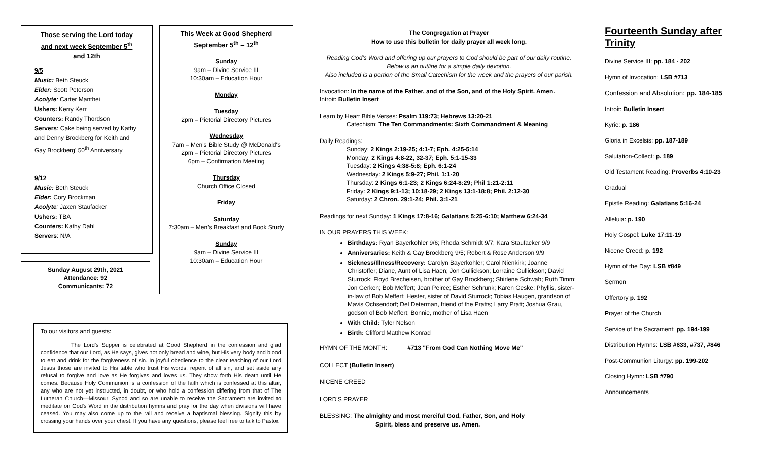Those serving the Lord today and next week September 5<sup>th</sup> and 12th
9/5
Music: Beth Steuck
Elder: Scott Peterson
Acolyte: Carter Manthei
Ushers: Kerry Kerr
Counters: Randy Thordson
Servers: Cake being served by Kathy and Denny Brockberg for Keith and Gay Brockberg' 50<sup>th</sup> Anniversary
9/12
Music: Beth Steuck
Elder: Cory Brockman
Acolyte: Jaxen Staufacker
Ushers: TBA
Counters: Kathy Dahl
Servers: N/A
Sunday August 29th, 2021
Attendance: 92
Communicants: 72
This Week at Good Shepherd
September 5<sup>th</sup> – 12<sup>th</sup>
Sunday
9am – Divine Service III
10:30am – Education Hour
Monday
Tuesday
2pm – Pictorial Directory Pictures
Wednesday
7am – Men's Bible Study @ McDonald's
2pm – Pictorial Directory Pictures
6pm – Confirmation Meeting
Thursday
Church Office Closed
Friday
Saturday
7:30am – Men's Breakfast and Book Study
Sunday
9am – Divine Service III
10:30am – Education Hour
To our visitors and guests:
The Lord's Supper is celebrated at Good Shepherd in the confession and glad confidence that our Lord, as He says, gives not only bread and wine, but His very body and blood to eat and drink for the forgiveness of sin. In joyful obedience to the clear teaching of our Lord Jesus those are invited to His table who trust His words, repent of all sin, and set aside any refusal to forgive and love as He forgives and loves us. They show forth His death until He comes. Because Holy Communion is a confession of the faith which is confessed at this altar, any who are not yet instructed, in doubt, or who hold a confession differing from that of The Lutheran Church—Missouri Synod and so are unable to receive the Sacrament are invited to meditate on God's Word in the distribution hymns and pray for the day when divisions will have ceased. You may also come up to the rail and receive a baptismal blessing. Signify this by crossing your hands over your chest. If you have any questions, please feel free to talk to Pastor.
The Congregation at Prayer
How to use this bulletin for daily prayer all week long.
Reading God's Word and offering up our prayers to God should be part of our daily routine.
Below is an outline for a simple daily devotion.
Also included is a portion of the Small Catechism for the week and the prayers of our parish.
Invocation: In the name of the Father, and of the Son, and of the Holy Spirit. Amen.
Introit: Bulletin Insert
Learn by Heart Bible Verses: Psalm 119:73; Hebrews 13:20-21
Catechism: The Ten Commandments: Sixth Commandment & Meaning
Daily Readings:
Sunday: 2 Kings 2:19-25; 4:1-7; Eph. 4:25-5:14
Monday: 2 Kings 4:8-22, 32-37; Eph. 5:1-15-33
Tuesday: 2 Kings 4:38-5:8; Eph. 6:1-24
Wednesday: 2 Kings 5:9-27; Phil. 1:1-20
Thursday: 2 Kings 6:1-23; 2 Kings 6:24-8:29; Phil 1:21-2:11
Friday: 2 Kings 9:1-13; 10:18-29; 2 Kings 13:1-18:8; Phil. 2:12-30
Saturday: 2 Chron. 29:1-24; Phil. 3:1-21
Readings for next Sunday: 1 Kings 17:8-16; Galatians 5:25-6:10; Matthew 6:24-34
IN OUR PRAYERS THIS WEEK:
Birthdays: Ryan Bayerkohler 9/6; Rhoda Schmidt 9/7; Kara Staufacker 9/9
Anniversaries: Keith & Gay Brockberg 9/5; Robert & Rose Anderson 9/9
Sickness/Illness/Recovery: Carolyn Bayerkohler; Carol Nienkirk; Joanne Christoffer; Diane, Aunt of Lisa Haen; Jon Gullickson; Lorraine Gullickson; David Sturrock; Floyd Brecheisen, brother of Gay Brockberg; Shirlene Schwab; Ruth Timm; Jon Gerken; Bob Meffert; Jean Peirce; Esther Schrunk; Karen Geske; Phyllis, sister-in-law of Bob Meffert; Hester, sister of David Sturrock; Tobias Haugen, grandson of Mavis Ochsendorf; Del Determan, friend of the Pratts; Larry Pratt; Joshua Grau, godson of Bob Meffert; Bonnie, mother of Lisa Haen
With Child: Tyler Nelson
Birth: Clifford Matthew Konrad
HYMN OF THE MONTH: #713 "From God Can Nothing Move Me"
COLLECT (Bulletin Insert)
NICENE CREED
LORD'S PRAYER
BLESSING: The almighty and most merciful God, Father, Son, and Holy
Spirit, bless and preserve us. Amen.
Fourteenth Sunday after Trinity
Divine Service III: pp. 184 - 202
Hymn of Invocation: LSB #713
Confession and Absolution: pp. 184-185
Introit: Bulletin Insert
Kyrie: p. 186
Gloria in Excelsis: pp. 187-189
Salutation-Collect: p. 189
Old Testament Reading: Proverbs 4:10-23
Gradual
Epistle Reading: Galatians 5:16-24
Alleluia: p. 190
Holy Gospel: Luke 17:11-19
Nicene Creed: p. 192
Hymn of the Day: LSB #849
Sermon
Offertory p. 192
Prayer of the Church
Service of the Sacrament: pp. 194-199
Distribution Hymns: LSB #633, #737, #846
Post-Communion Liturgy: pp. 199-202
Closing Hymn: LSB #790
Announcements